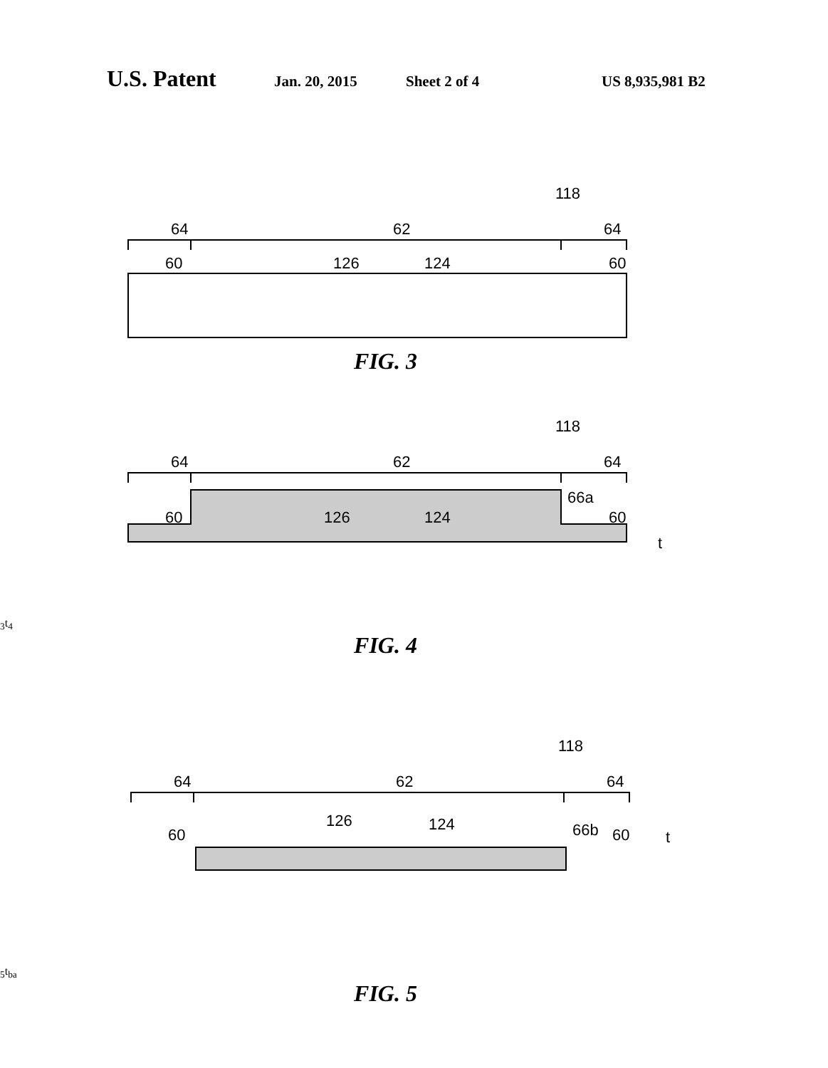U.S. Patent Jan. 20, 2015 Sheet 2 of 4 US 8,935,981 B2
118
64
62
64
60
126
124
60
FIG. 3
118
64
62
64
66a
60
126
124
60
t3
t4
FIG. 4
118
64
62
64
126
124
66b
60
60
t5
tba
FIG. 5